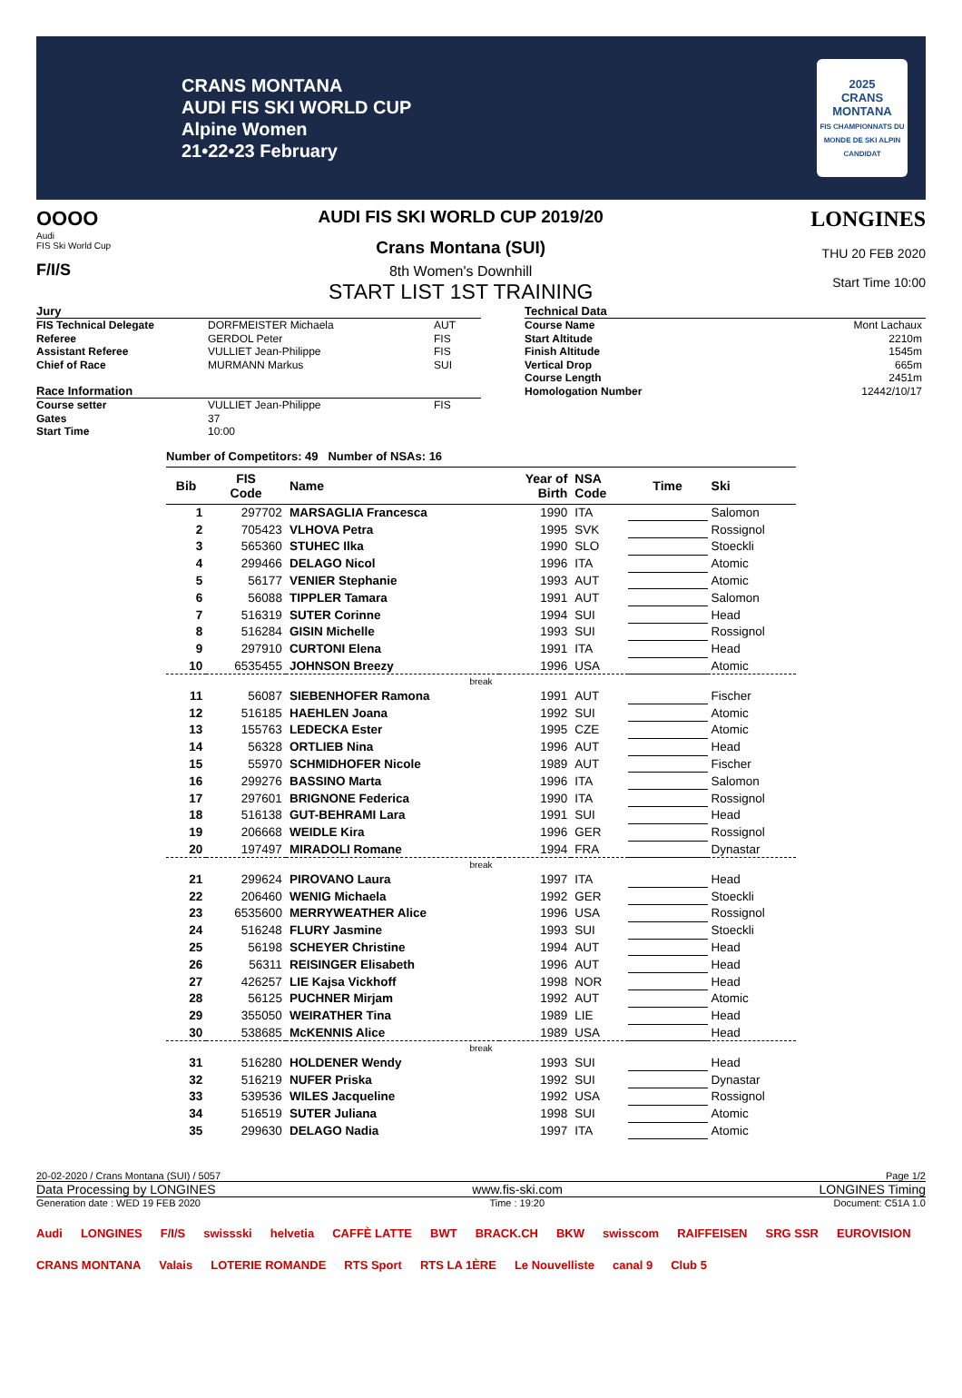CRANS MONTANA
AUDI FIS SKI WORLD CUP
Alpine Women
21•22•23 February
2025
CRANS MONTANA
FIS CHAMPIONNATS DU MONDE DE SKI ALPIN
CANDIDAT
OOOO
Audi
FIS Ski World Cup
F/I/S
AUDI FIS SKI WORLD CUP 2019/20
Crans Montana (SUI)
8th Women's Downhill
START LIST 1ST TRAINING
LONGINES
THU 20 FEB 2020
Start Time 10:00
Jury
| FIS Technical Delegate | DORFMEISTER Michaela | AUT |
| Referee | GERDOL Peter | FIS |
| Assistant Referee | VULLIET Jean-Philippe | FIS |
| Chief of Race | MURMANN Markus | SUI |
Race Information
| Course setter | VULLIET Jean-Philippe | FIS |
| Gates | 37 | |
| Start Time | 10:00 | |
Technical Data
| Course Name | Mont Lachaux |
| Start Altitude | 2210m |
| Finish Altitude | 1545m |
| Vertical Drop | 665m |
| Course Length | 2451m |
| Homologation Number | 12442/10/17 |
Number of Competitors: 49 Number of NSAs: 16
| Bib | FIS Code | Name | Year of Birth | NSA Code | Time | Ski |
| --- | --- | --- | --- | --- | --- | --- |
| 1 | 297702 | MARSAGLIA Francesca | 1990 | ITA | | Salomon |
| 2 | 705423 | VLHOVA Petra | 1995 | SVK | | Rossignol |
| 3 | 565360 | STUHEC Ilka | 1990 | SLO | | Stoeckli |
| 4 | 299466 | DELAGO Nicol | 1996 | ITA | | Atomic |
| 5 | 56177 | VENIER Stephanie | 1993 | AUT | | Atomic |
| 6 | 56088 | TIPPLER Tamara | 1991 | AUT | | Salomon |
| 7 | 516319 | SUTER Corinne | 1994 | SUI | | Head |
| 8 | 516284 | GISIN Michelle | 1993 | SUI | | Rossignol |
| 9 | 297910 | CURTONI Elena | 1991 | ITA | | Head |
| 10 | 6535455 | JOHNSON Breezy | 1996 | USA | | Atomic |
| break | | | | | | |
| 11 | 56087 | SIEBENHOFER Ramona | 1991 | AUT | | Fischer |
| 12 | 516185 | HAEHLEN Joana | 1992 | SUI | | Atomic |
| 13 | 155763 | LEDECKA Ester | 1995 | CZE | | Atomic |
| 14 | 56328 | ORTLIEB Nina | 1996 | AUT | | Head |
| 15 | 55970 | SCHMIDHOFER Nicole | 1989 | AUT | | Fischer |
| 16 | 299276 | BASSINO Marta | 1996 | ITA | | Salomon |
| 17 | 297601 | BRIGNONE Federica | 1990 | ITA | | Rossignol |
| 18 | 516138 | GUT-BEHRAMI Lara | 1991 | SUI | | Head |
| 19 | 206668 | WEIDLE Kira | 1996 | GER | | Rossignol |
| 20 | 197497 | MIRADOLI Romane | 1994 | FRA | | Dynastar |
| break | | | | | | |
| 21 | 299624 | PIROVANO Laura | 1997 | ITA | | Head |
| 22 | 206460 | WENIG Michaela | 1992 | GER | | Stoeckli |
| 23 | 6535600 | MERRYWEATHER Alice | 1996 | USA | | Rossignol |
| 24 | 516248 | FLURY Jasmine | 1993 | SUI | | Stoeckli |
| 25 | 56198 | SCHEYER Christine | 1994 | AUT | | Head |
| 26 | 56311 | REISINGER Elisabeth | 1996 | AUT | | Head |
| 27 | 426257 | LIE Kajsa Vickhoff | 1998 | NOR | | Head |
| 28 | 56125 | PUCHNER Mirjam | 1992 | AUT | | Atomic |
| 29 | 355050 | WEIRATHER Tina | 1989 | LIE | | Head |
| 30 | 538685 | McKENNIS Alice | 1989 | USA | | Head |
| break | | | | | | |
| 31 | 516280 | HOLDENER Wendy | 1993 | SUI | | Head |
| 32 | 516219 | NUFER Priska | 1992 | SUI | | Dynastar |
| 33 | 539536 | WILES Jacqueline | 1992 | USA | | Rossignol |
| 34 | 516519 | SUTER Juliana | 1998 | SUI | | Atomic |
| 35 | 299630 | DELAGO Nadia | 1997 | ITA | | Atomic |
20-02-2020 / Crans Montana (SUI) / 5057 Page 1/2
Data Processing by LONGINES www.fis-ski.com LONGINES Timing
Generation date : WED 19 FEB 2020 Time : 19:20 Document: C51A 1.0
Audi LONGINES F/I/S swissski helvetia CAFFÈ LATTE BWT BRACK.CH BKW swisscom RAIFFEISEN SRG SSR EUROVISION CRANS MONTANA Valais LOTERIE ROMANDE RTS Sport RTS LA 1ÈRE Le Nouvelliste canal 9 Club 5